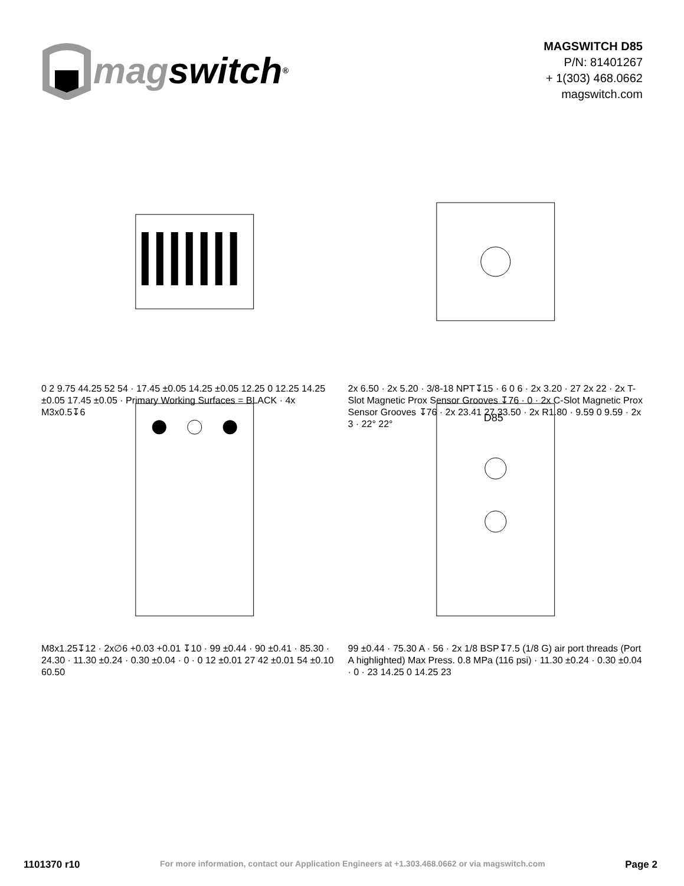mag switch<sup>®</sup>
MAGSWITCH D85
P/N: 81401267
+ 1(303) 468.0662
magswitch.com
0 2 9.75 44.25 52 54 · 17.45 ±0.05 14.25 ±0.05 12.25 0 12.25 14.25 ±0.05 17.45 ±0.05 · Primary Working Surfaces = BLACK · 4x M3x0.5↧6
2x 6.50 · 2x 5.20 · 3/8-18 NPT↧15 · 6 0 6 · 2x 3.20 · 27 2x 22 · 2x T-Slot Magnetic Prox Sensor Grooves ↧76 · 0 · 2x C-Slot Magnetic Prox Sensor Grooves ↧76 · 2x 23.41 27 33.50 · 2x R1.80 · 9.59 0 9.59 · 2x 3 · 22° 22°
M8x1.25↧12 · 2x∅6 +0.03 +0.01 ↧10 · 99 ±0.44 · 90 ±0.41 · 85.30 · 24.30 · 11.30 ±0.24 · 0.30 ±0.04 · 0 · 0 12 ±0.01 27 42 ±0.01 54 ±0.10 60.50
D85
99 ±0.44 · 75.30 A · 56 · 2x 1/8 BSP↧7.5 (1/8 G) air port threads (Port A highlighted) Max Press. 0.8 MPa (116 psi) · 11.30 ±0.24 · 0.30 ±0.04 · 0 · 23 14.25 0 14.25 23
1101370 r10 For more information, contact our Application Engineers at +1.303.468.0662 or via magswitch.com Page 2